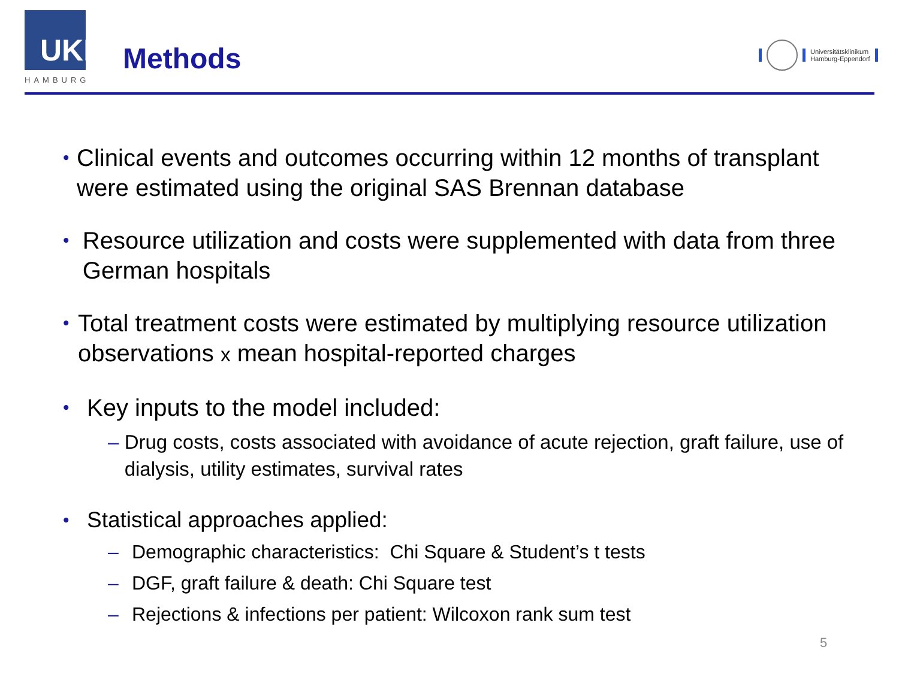UKE
HAMBURG
Methods
Universitätsklinikum
Hamburg-Eppendorf
•
Clinical events and outcomes occurring within 12 months of transplant were estimated using the original SAS Brennan database
•
Resource utilization and costs were supplemented with data from three German hospitals
•
Total treatment costs were estimated by multiplying resource utilization observations x mean hospital-reported charges
•
Key inputs to the model included:
– Drug costs, costs associated with avoidance of acute rejection, graft failure, use of dialysis, utility estimates, survival rates
•
Statistical approaches applied:
– Demographic characteristics: Chi Square & Student’s t tests
– DGF, graft failure & death: Chi Square test
– Rejections & infections per patient: Wilcoxon rank sum test
5